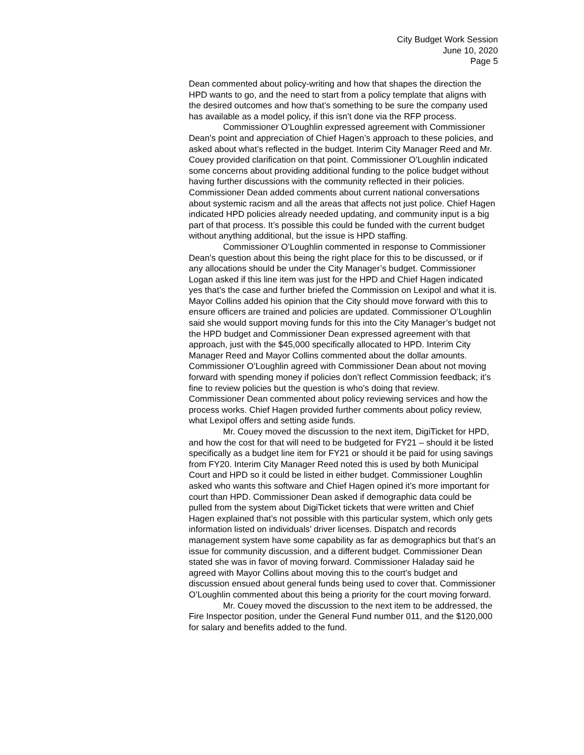City Budget Work Session
June 10, 2020
Page 5
Dean commented about policy-writing and how that shapes the direction the HPD wants to go, and the need to start from a policy template that aligns with the desired outcomes and how that’s something to be sure the company used has available as a model policy, if this isn’t done via the RFP process.
Commissioner O’Loughlin expressed agreement with Commissioner Dean’s point and appreciation of Chief Hagen’s approach to these policies, and asked about what’s reflected in the budget. Interim City Manager Reed and Mr. Couey provided clarification on that point. Commissioner O’Loughlin indicated some concerns about providing additional funding to the police budget without having further discussions with the community reflected in their policies. Commissioner Dean added comments about current national conversations about systemic racism and all the areas that affects not just police. Chief Hagen indicated HPD policies already needed updating, and community input is a big part of that process. It’s possible this could be funded with the current budget without anything additional, but the issue is HPD staffing.
Commissioner O’Loughlin commented in response to Commissioner Dean’s question about this being the right place for this to be discussed, or if any allocations should be under the City Manager’s budget. Commissioner Logan asked if this line item was just for the HPD and Chief Hagen indicated yes that’s the case and further briefed the Commission on Lexipol and what it is. Mayor Collins added his opinion that the City should move forward with this to ensure officers are trained and policies are updated. Commissioner O’Loughlin said she would support moving funds for this into the City Manager’s budget not the HPD budget and Commissioner Dean expressed agreement with that approach, just with the $45,000 specifically allocated to HPD. Interim City Manager Reed and Mayor Collins commented about the dollar amounts. Commissioner O’Loughlin agreed with Commissioner Dean about not moving forward with spending money if policies don’t reflect Commission feedback; it’s fine to review policies but the question is who’s doing that review. Commissioner Dean commented about policy reviewing services and how the process works. Chief Hagen provided further comments about policy review, what Lexipol offers and setting aside funds.
Mr. Couey moved the discussion to the next item, DigiTicket for HPD, and how the cost for that will need to be budgeted for FY21 – should it be listed specifically as a budget line item for FY21 or should it be paid for using savings from FY20. Interim City Manager Reed noted this is used by both Municipal Court and HPD so it could be listed in either budget. Commissioner Loughlin asked who wants this software and Chief Hagen opined it’s more important for court than HPD. Commissioner Dean asked if demographic data could be pulled from the system about DigiTicket tickets that were written and Chief Hagen explained that’s not possible with this particular system, which only gets information listed on individuals’ driver licenses. Dispatch and records management system have some capability as far as demographics but that’s an issue for community discussion, and a different budget. Commissioner Dean stated she was in favor of moving forward. Commissioner Haladay said he agreed with Mayor Collins about moving this to the court’s budget and discussion ensued about general funds being used to cover that. Commissioner O’Loughlin commented about this being a priority for the court moving forward.
Mr. Couey moved the discussion to the next item to be addressed, the Fire Inspector position, under the General Fund number 011, and the $120,000 for salary and benefits added to the fund.